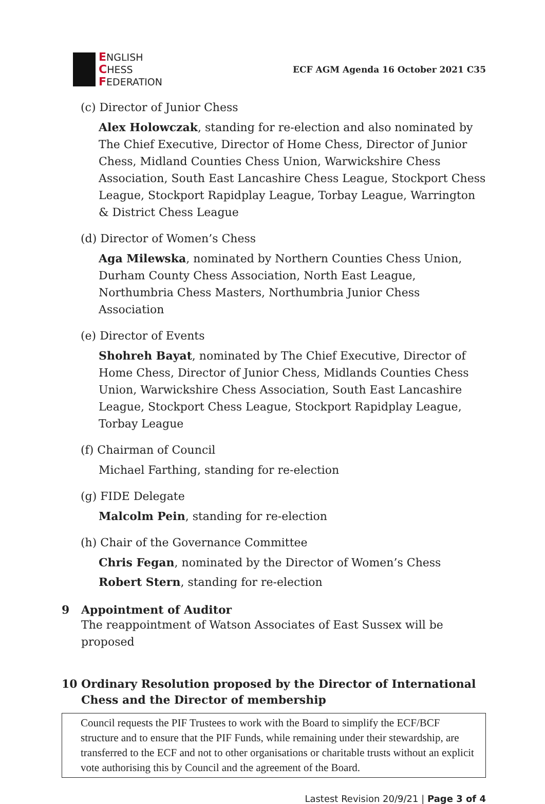ENGLISH
CHESS
FEDERATION
ECF AGM Agenda 16 October 2021 C35
(c) Director of Junior Chess
Alex Holowczak, standing for re-election and also nominated by The Chief Executive, Director of Home Chess, Director of Junior Chess, Midland Counties Chess Union, Warwickshire Chess Association, South East Lancashire Chess League, Stockport Chess League, Stockport Rapidplay League, Torbay League, Warrington & District Chess League
(d) Director of Women’s Chess
Aga Milewska, nominated by Northern Counties Chess Union, Durham County Chess Association, North East League, Northumbria Chess Masters, Northumbria Junior Chess Association
(e) Director of Events
Shohreh Bayat, nominated by The Chief Executive, Director of Home Chess, Director of Junior Chess, Midlands Counties Chess Union, Warwickshire Chess Association, South East Lancashire League, Stockport Chess League, Stockport Rapidplay League, Torbay League
(f) Chairman of Council
Michael Farthing, standing for re-election
(g) FIDE Delegate
Malcolm Pein, standing for re-election
(h) Chair of the Governance Committee
Chris Fegan, nominated by the Director of Women’s Chess
Robert Stern, standing for re-election
9 Appointment of Auditor
The reappointment of Watson Associates of East Sussex will be proposed
10 Ordinary Resolution proposed by the Director of International Chess and the Director of membership
Council requests the PIF Trustees to work with the Board to simplify the ECF/BCF structure and to ensure that the PIF Funds, while remaining under their stewardship, are transferred to the ECF and not to other organisations or charitable trusts without an explicit vote authorising this by Council and the agreement of the Board.
Lastest Revision 20/9/21 | Page 3 of 4